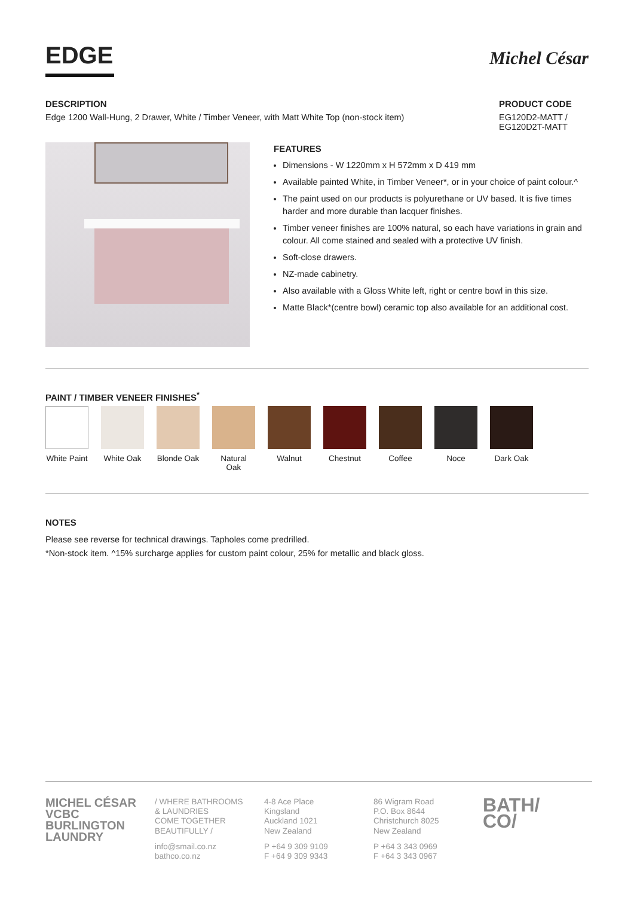EDGE
Michel César
DESCRIPTION
Edge 1200 Wall-Hung, 2 Drawer, White / Timber Veneer, with Matt White Top (non-stock item)
PRODUCT CODE
EG120D2-MATT /
EG120D2T-MATT
FEATURES
Dimensions - W 1220mm x H 572mm x D 419 mm
Available painted White, in Timber Veneer*, or in your choice of paint colour.^
The paint used on our products is polyurethane or UV based. It is five times harder and more durable than lacquer finishes.
Timber veneer finishes are 100% natural, so each have variations in grain and colour. All come stained and sealed with a protective UV finish.
Soft-close drawers.
NZ-made cabinetry.
Also available with a Gloss White left, right or centre bowl in this size.
Matte Black*(centre bowl) ceramic top also available for an additional cost.
PAINT / TIMBER VENEER FINISHES<sup>*</sup>
White Paint
White Oak
Blonde Oak
Natural Oak
Walnut Chestnut Coffee Noce Dark Oak
NOTES
Please see reverse for technical drawings. Tapholes come predrilled.
*Non-stock item. ^15% surcharge applies for custom paint colour, 25% for metallic and black gloss.
MICHEL CÉSAR
VCBC
BURLINGTON
LAUNDRY
/ WHERE BATHROOMS
& LAUNDRIES
COME TOGETHER
BEAUTIFULLY /
info@smail.co.nz
bathco.co.nz
4-8 Ace Place
Kingsland
Auckland 1021
New Zealand
P +64 9 309 9109
F +64 9 309 9343
86 Wigram Road
P.O. Box 8644
Christchurch 8025
New Zealand
P +64 3 343 0969
F +64 3 343 0967
BATH/
CO/